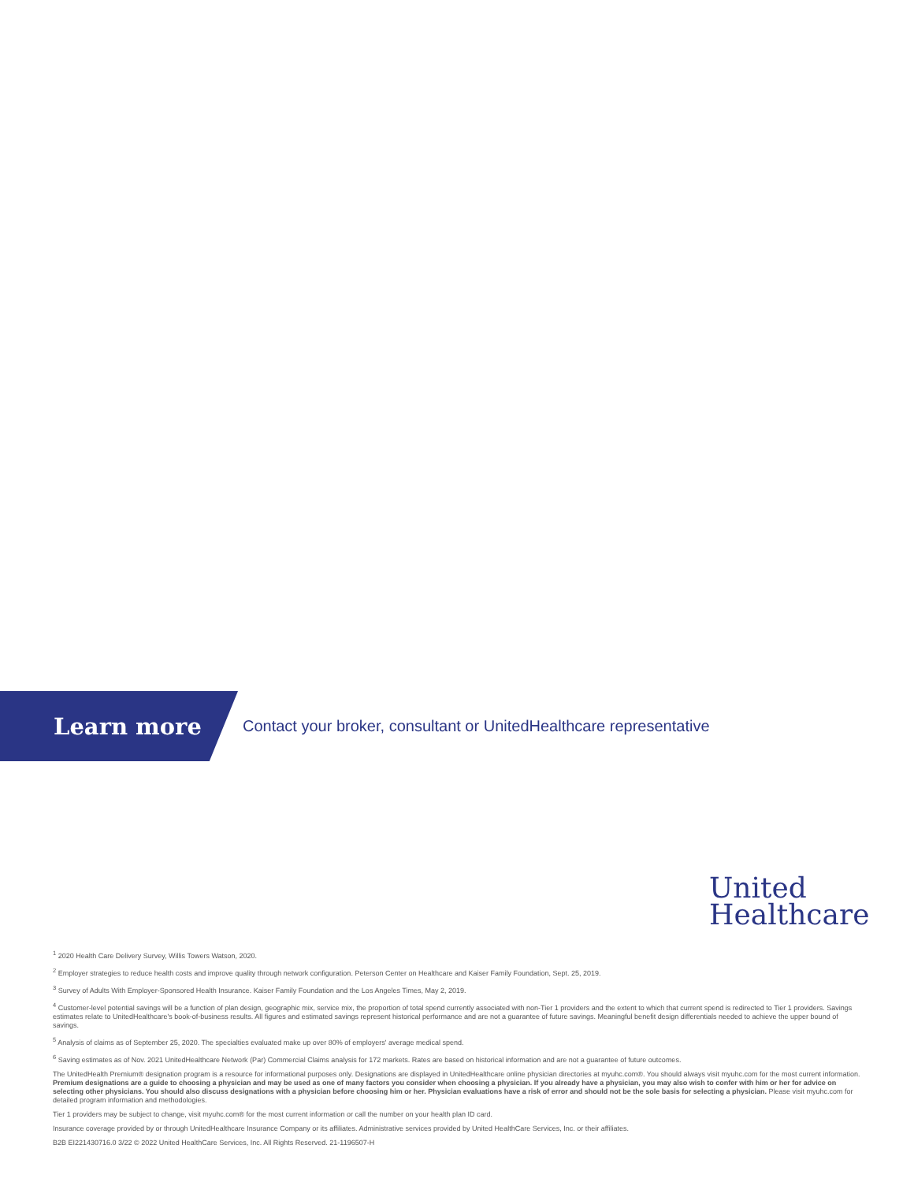Learn more
Contact your broker, consultant or UnitedHealthcare representative
United
Healthcare
<sup>1</sup> 2020 Health Care Delivery Survey, Willis Towers Watson, 2020.
<sup>2</sup> Employer strategies to reduce health costs and improve quality through network configuration. Peterson Center on Healthcare and Kaiser Family Foundation, Sept. 25, 2019.
<sup>3</sup> Survey of Adults With Employer-Sponsored Health Insurance. Kaiser Family Foundation and the Los Angeles Times, May 2, 2019.
<sup>4</sup> Customer-level potential savings will be a function of plan design, geographic mix, service mix, the proportion of total spend currently associated with non-Tier 1 providers and the extent to which that current spend is redirected to Tier 1 providers. Savings estimates relate to UnitedHealthcare's book-of-business results. All figures and estimated savings represent historical performance and are not a guarantee of future savings. Meaningful benefit design differentials needed to achieve the upper bound of savings.
<sup>5</sup> Analysis of claims as of September 25, 2020. The specialties evaluated make up over 80% of employers' average medical spend.
<sup>6</sup> Saving estimates as of Nov. 2021 UnitedHealthcare Network (Par) Commercial Claims analysis for 172 markets. Rates are based on historical information and are not a guarantee of future outcomes.
The UnitedHealth Premium® designation program is a resource for informational purposes only. Designations are displayed in UnitedHealthcare online physician directories at myuhc.com®. You should always visit myuhc.com for the most current information. Premium designations are a guide to choosing a physician and may be used as one of many factors you consider when choosing a physician. If you already have a physician, you may also wish to confer with him or her for advice on selecting other physicians. You should also discuss designations with a physician before choosing him or her. Physician evaluations have a risk of error and should not be the sole basis for selecting a physician. Please visit myuhc.com for detailed program information and methodologies.
Tier 1 providers may be subject to change, visit myuhc.com® for the most current information or call the number on your health plan ID card.
Insurance coverage provided by or through UnitedHealthcare Insurance Company or its affiliates. Administrative services provided by United HealthCare Services, Inc. or their affiliates.
B2B EI221430716.0 3/22 © 2022 United HealthCare Services, Inc. All Rights Reserved. 21-1196507-H